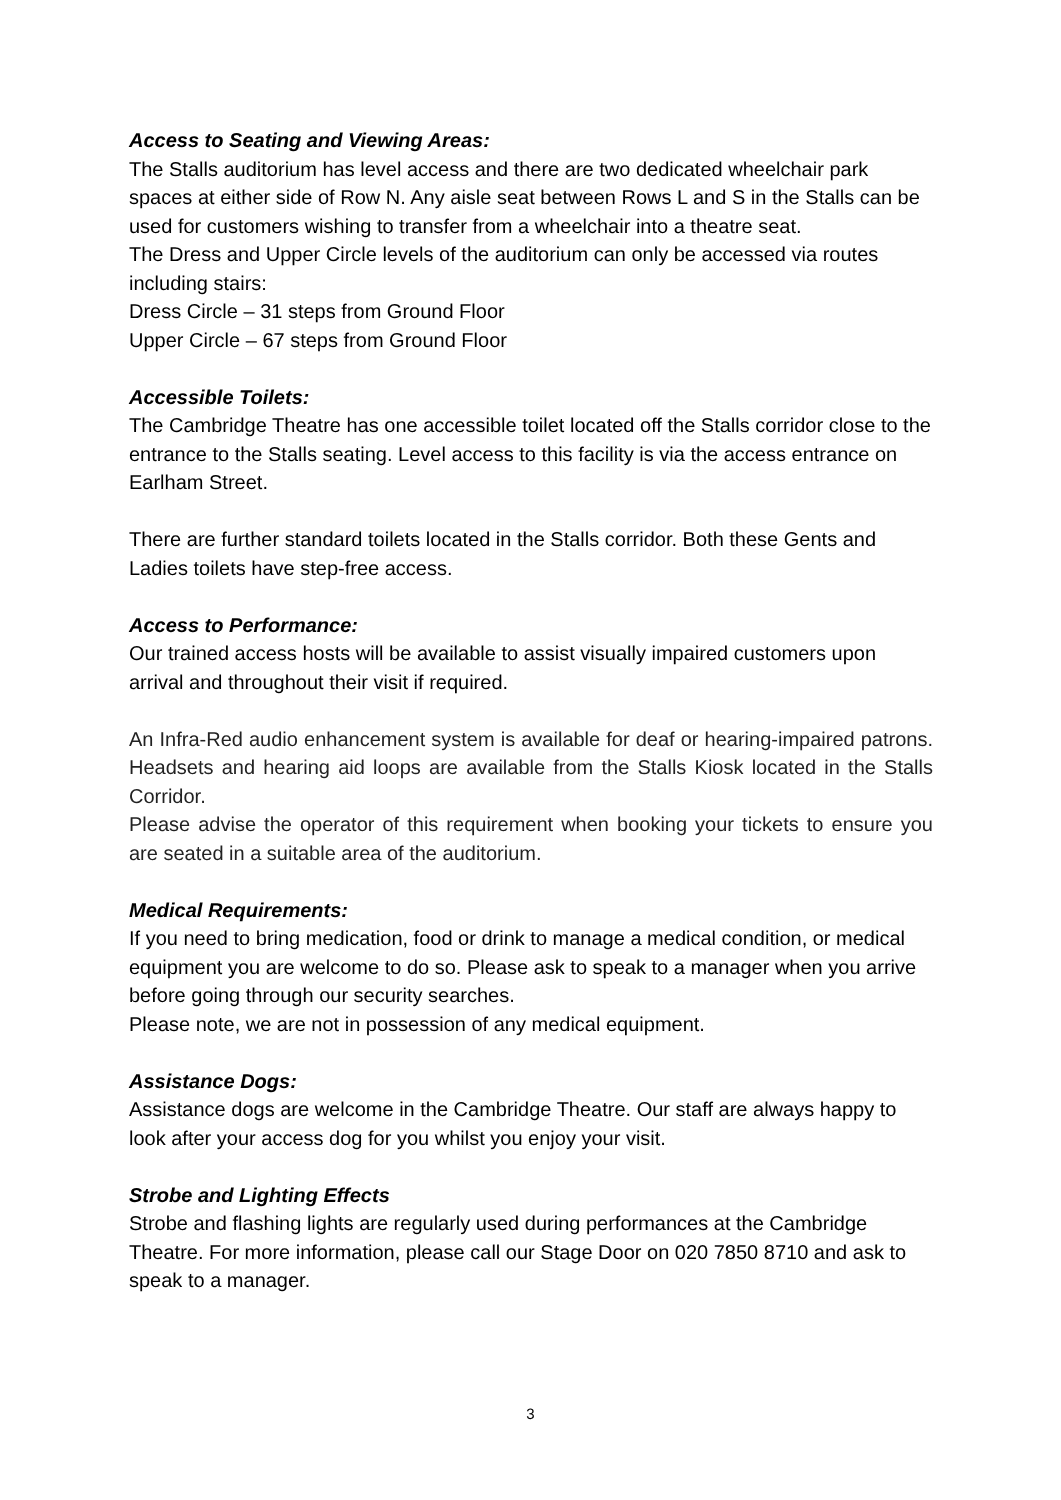Access to Seating and Viewing Areas:
The Stalls auditorium has level access and there are two dedicated wheelchair park spaces at either side of Row N. Any aisle seat between Rows L and S in the Stalls can be used for customers wishing to transfer from a wheelchair into a theatre seat.
The Dress and Upper Circle levels of the auditorium can only be accessed via routes including stairs:
Dress Circle – 31 steps from Ground Floor
Upper Circle – 67 steps from Ground Floor
Accessible Toilets:
The Cambridge Theatre has one accessible toilet located off the Stalls corridor close to the entrance to the Stalls seating. Level access to this facility is via the access entrance on Earlham Street.
There are further standard toilets located in the Stalls corridor. Both these Gents and Ladies toilets have step-free access.
Access to Performance:
Our trained access hosts will be available to assist visually impaired customers upon arrival and throughout their visit if required.
An Infra-Red audio enhancement system is available for deaf or hearing-impaired patrons. Headsets and hearing aid loops are available from the Stalls Kiosk located in the Stalls Corridor.
Please advise the operator of this requirement when booking your tickets to ensure you are seated in a suitable area of the auditorium.
Medical Requirements:
If you need to bring medication, food or drink to manage a medical condition, or medical equipment you are welcome to do so. Please ask to speak to a manager when you arrive before going through our security searches.
Please note, we are not in possession of any medical equipment.
Assistance Dogs:
Assistance dogs are welcome in the Cambridge Theatre. Our staff are always happy to look after your access dog for you whilst you enjoy your visit.
Strobe and Lighting Effects
Strobe and flashing lights are regularly used during performances at the Cambridge Theatre. For more information, please call our Stage Door on 020 7850 8710 and ask to speak to a manager.
3